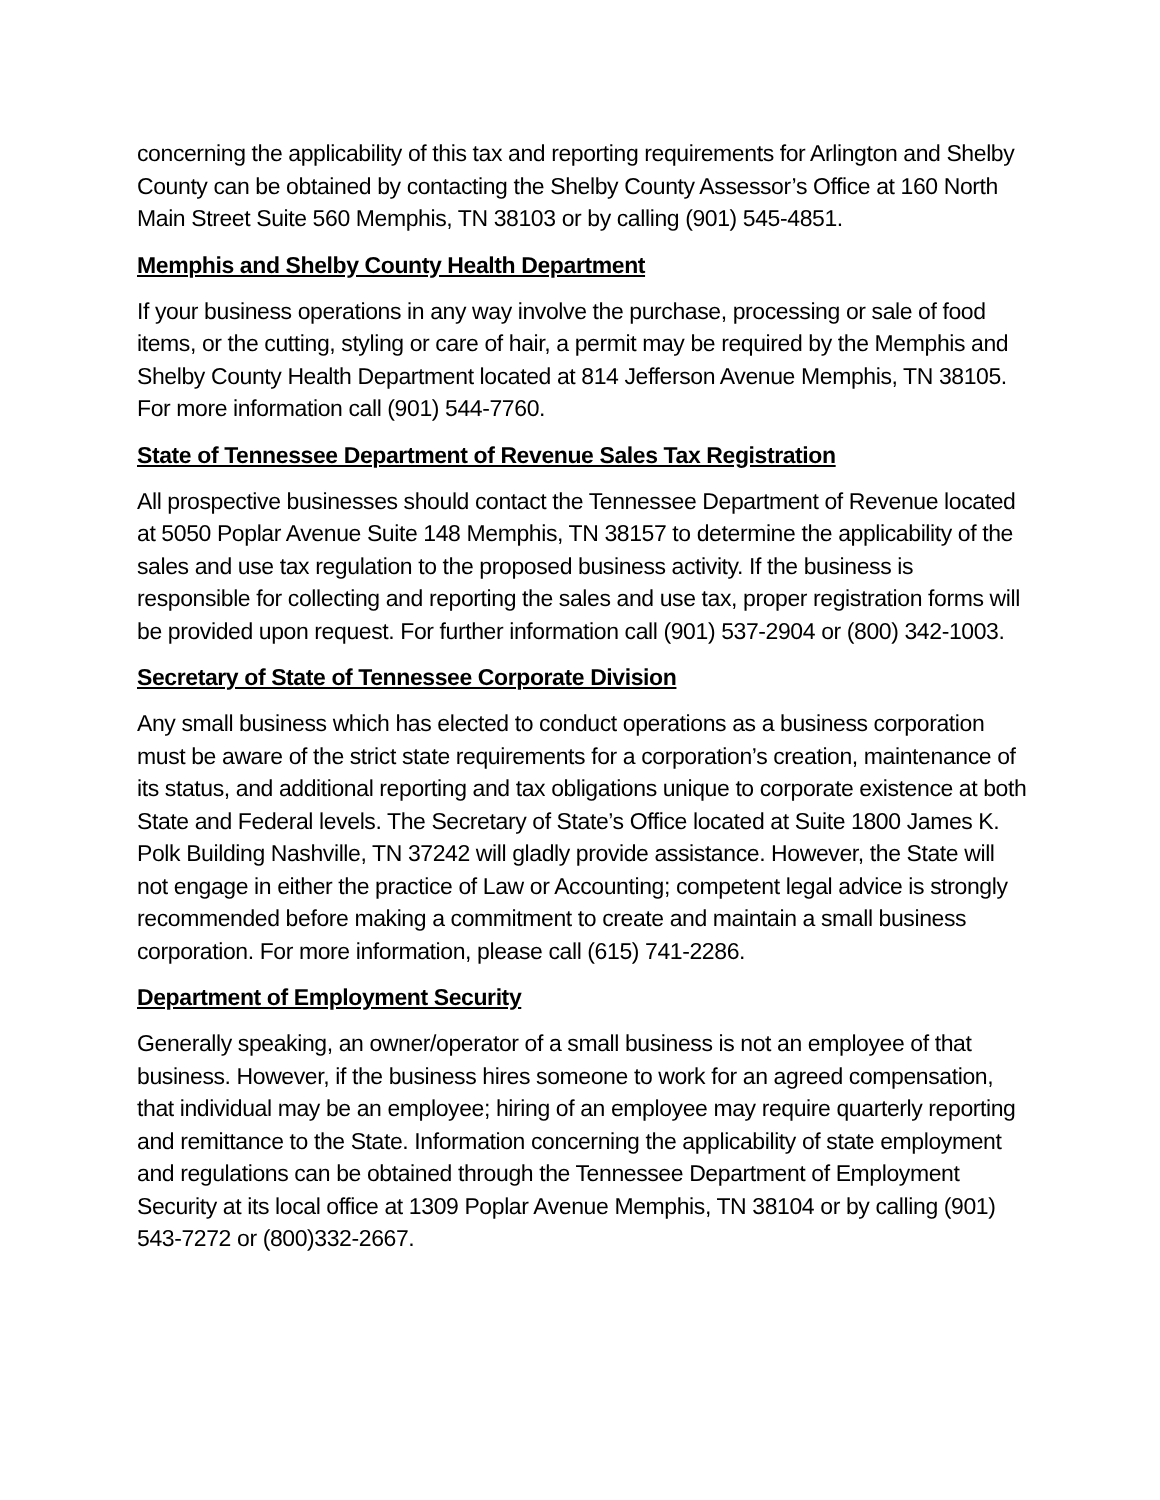concerning the applicability of this tax and reporting requirements for Arlington and Shelby County can be obtained by contacting the Shelby County Assessor’s Office at 160 North Main Street Suite 560 Memphis, TN 38103 or by calling (901) 545-4851.
Memphis and Shelby County Health Department
If your business operations in any way involve the purchase, processing or sale of food items, or the cutting, styling or care of hair, a permit may be required by the Memphis and Shelby County Health Department located at 814 Jefferson Avenue Memphis, TN 38105. For more information call (901) 544-7760.
State of Tennessee Department of Revenue Sales Tax Registration
All prospective businesses should contact the Tennessee Department of Revenue located at 5050 Poplar Avenue Suite 148 Memphis, TN 38157 to determine the applicability of the sales and use tax regulation to the proposed business activity. If the business is responsible for collecting and reporting the sales and use tax, proper registration forms will be provided upon request. For further information call (901) 537-2904 or (800) 342-1003.
Secretary of State of Tennessee Corporate Division
Any small business which has elected to conduct operations as a business corporation must be aware of the strict state requirements for a corporation’s creation, maintenance of its status, and additional reporting and tax obligations unique to corporate existence at both State and Federal levels. The Secretary of State’s Office located at Suite 1800 James K. Polk Building Nashville, TN 37242 will gladly provide assistance. However, the State will not engage in either the practice of Law or Accounting; competent legal advice is strongly recommended before making a commitment to create and maintain a small business corporation. For more information, please call (615) 741-2286.
Department of Employment Security
Generally speaking, an owner/operator of a small business is not an employee of that business. However, if the business hires someone to work for an agreed compensation, that individual may be an employee; hiring of an employee may require quarterly reporting and remittance to the State. Information concerning the applicability of state employment and regulations can be obtained through the Tennessee Department of Employment Security at its local office at 1309 Poplar Avenue Memphis, TN 38104 or by calling (901) 543-7272 or (800)332-2667.